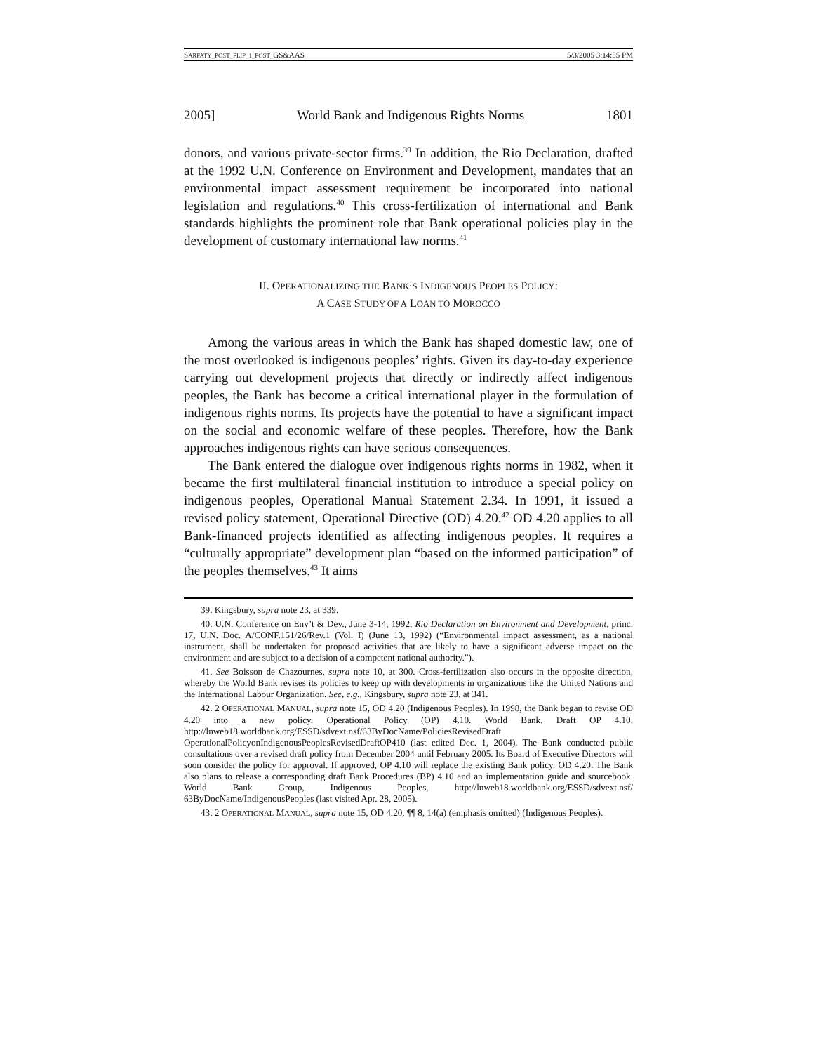SARFATY_POST_FLIP_1_POST_GS&AAS 5/3/2005 3:14:55 PM
2005] World Bank and Indigenous Rights Norms 1801
donors, and various private-sector firms.<sup>39</sup> In addition, the Rio Declaration, drafted at the 1992 U.N. Conference on Environment and Development, mandates that an environmental impact assessment requirement be incorporated into national legislation and regulations.<sup>40</sup> This cross-fertilization of international and Bank standards highlights the prominent role that Bank operational policies play in the development of customary international law norms.<sup>41</sup>
II. OPERATIONALIZING THE BANK’S INDIGENOUS PEOPLES POLICY:
A CASE STUDY OF A LOAN TO MOROCCO
Among the various areas in which the Bank has shaped domestic law, one of the most overlooked is indigenous peoples’ rights. Given its day-to-day experience carrying out development projects that directly or indirectly affect indigenous peoples, the Bank has become a critical international player in the formulation of indigenous rights norms. Its projects have the potential to have a significant impact on the social and economic welfare of these peoples. Therefore, how the Bank approaches indigenous rights can have serious consequences.
The Bank entered the dialogue over indigenous rights norms in 1982, when it became the first multilateral financial institution to introduce a special policy on indigenous peoples, Operational Manual Statement 2.34. In 1991, it issued a revised policy statement, Operational Directive (OD) 4.20.<sup>42</sup> OD 4.20 applies to all Bank-financed projects identified as affecting indigenous peoples. It requires a “culturally appropriate” development plan “based on the informed participation” of the peoples themselves.<sup>43</sup> It aims
39. Kingsbury, supra note 23, at 339.
40. U.N. Conference on Env’t & Dev., June 3-14, 1992, Rio Declaration on Environment and Development, princ. 17, U.N. Doc. A/CONF.151/26/Rev.1 (Vol. I) (June 13, 1992) (“Environmental impact assessment, as a national instrument, shall be undertaken for proposed activities that are likely to have a significant adverse impact on the environment and are subject to a decision of a competent national authority.”).
41. See Boisson de Chazournes, supra note 10, at 300. Cross-fertilization also occurs in the opposite direction, whereby the World Bank revises its policies to keep up with developments in organizations like the United Nations and the International Labour Organization. See, e.g., Kingsbury, supra note 23, at 341.
42. 2 OPERATIONAL MANUAL, supra note 15, OD 4.20 (Indigenous Peoples). In 1998, the Bank began to revise OD 4.20 into a new policy, Operational Policy (OP) 4.10. World Bank, Draft OP 4.10, http://lnweb18.worldbank.org/ESSD/sdvext.nsf/63ByDocName/PoliciesRevisedDraft OperationalPolicyonIndigenousPeoplesRevisedDraftOP410 (last edited Dec. 1, 2004). The Bank conducted public consultations over a revised draft policy from December 2004 until February 2005. Its Board of Executive Directors will soon consider the policy for approval. If approved, OP 4.10 will replace the existing Bank policy, OD 4.20. The Bank also plans to release a corresponding draft Bank Procedures (BP) 4.10 and an implementation guide and sourcebook. World Bank Group, Indigenous Peoples, http://lnweb18.worldbank.org/ESSD/sdvext.nsf/ 63ByDocName/IndigenousPeoples (last visited Apr. 28, 2005).
43. 2 OPERATIONAL MANUAL, supra note 15, OD 4.20, ¶¶ 8, 14(a) (emphasis omitted) (Indigenous Peoples).